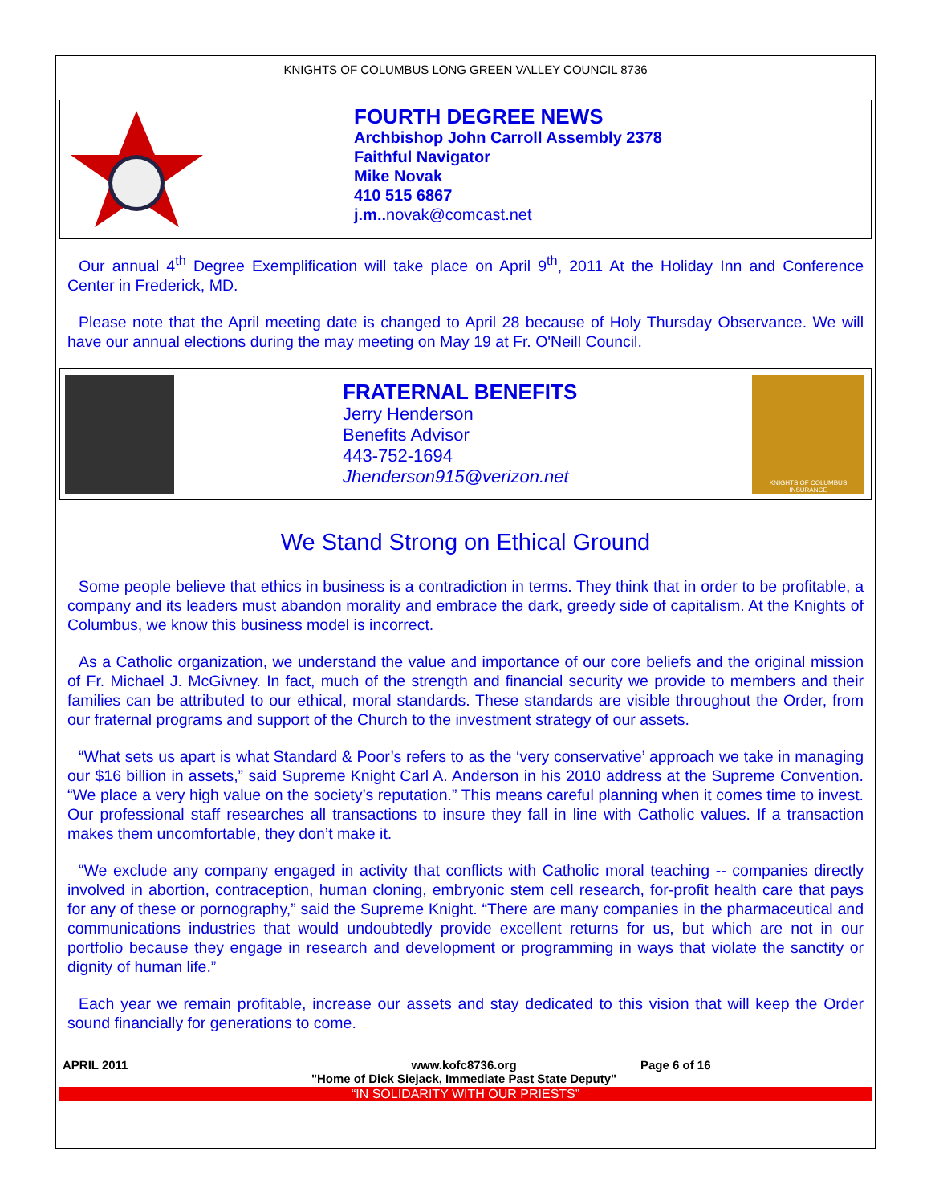KNIGHTS OF COLUMBUS LONG GREEN VALLEY COUNCIL 8736
FOURTH DEGREE NEWS
Archbishop John Carroll Assembly 2378
Faithful Navigator
Mike Novak
410 515 6867
j.m..novak@comcast.net
Our annual 4<sup>th</sup> Degree Exemplification will take place on April 9<sup>th</sup>, 2011 At the Holiday Inn and Conference Center in Frederick, MD.
Please note that the April meeting date is changed to April 28 because of Holy Thursday Observance. We will have our annual elections during the may meeting on May 19 at Fr. O'Neill Council.
FRATERNAL BENEFITS
Jerry Henderson
Benefits Advisor
443-752-1694
Jhenderson915@verizon.net
KNIGHTS OF COLUMBUS INSURANCE
We Stand Strong on Ethical Ground
Some people believe that ethics in business is a contradiction in terms. They think that in order to be profitable, a company and its leaders must abandon morality and embrace the dark, greedy side of capitalism. At the Knights of Columbus, we know this business model is incorrect.
As a Catholic organization, we understand the value and importance of our core beliefs and the original mission of Fr. Michael J. McGivney. In fact, much of the strength and financial security we provide to members and their families can be attributed to our ethical, moral standards. These standards are visible throughout the Order, from our fraternal programs and support of the Church to the investment strategy of our assets.
“What sets us apart is what Standard & Poor’s refers to as the ‘very conservative’ approach we take in managing our $16 billion in assets,” said Supreme Knight Carl A. Anderson in his 2010 address at the Supreme Convention. “We place a very high value on the society’s reputation.” This means careful planning when it comes time to invest. Our professional staff researches all transactions to insure they fall in line with Catholic values. If a transaction makes them uncomfortable, they don’t make it.
“We exclude any company engaged in activity that conflicts with Catholic moral teaching -- companies directly involved in abortion, contraception, human cloning, embryonic stem cell research, for-profit health care that pays for any of these or pornography,” said the Supreme Knight. “There are many companies in the pharmaceutical and communications industries that would undoubtedly provide excellent returns for us, but which are not in our portfolio because they engage in research and development or programming in ways that violate the sanctity or dignity of human life.”
Each year we remain profitable, increase our assets and stay dedicated to this vision that will keep the Order sound financially for generations to come.
APRIL 2011 www.kofc8736.org
"Home of Dick Siejack, Immediate Past State Deputy"
Page 6 of 16
“IN SOLIDARITY WITH OUR PRIESTS”